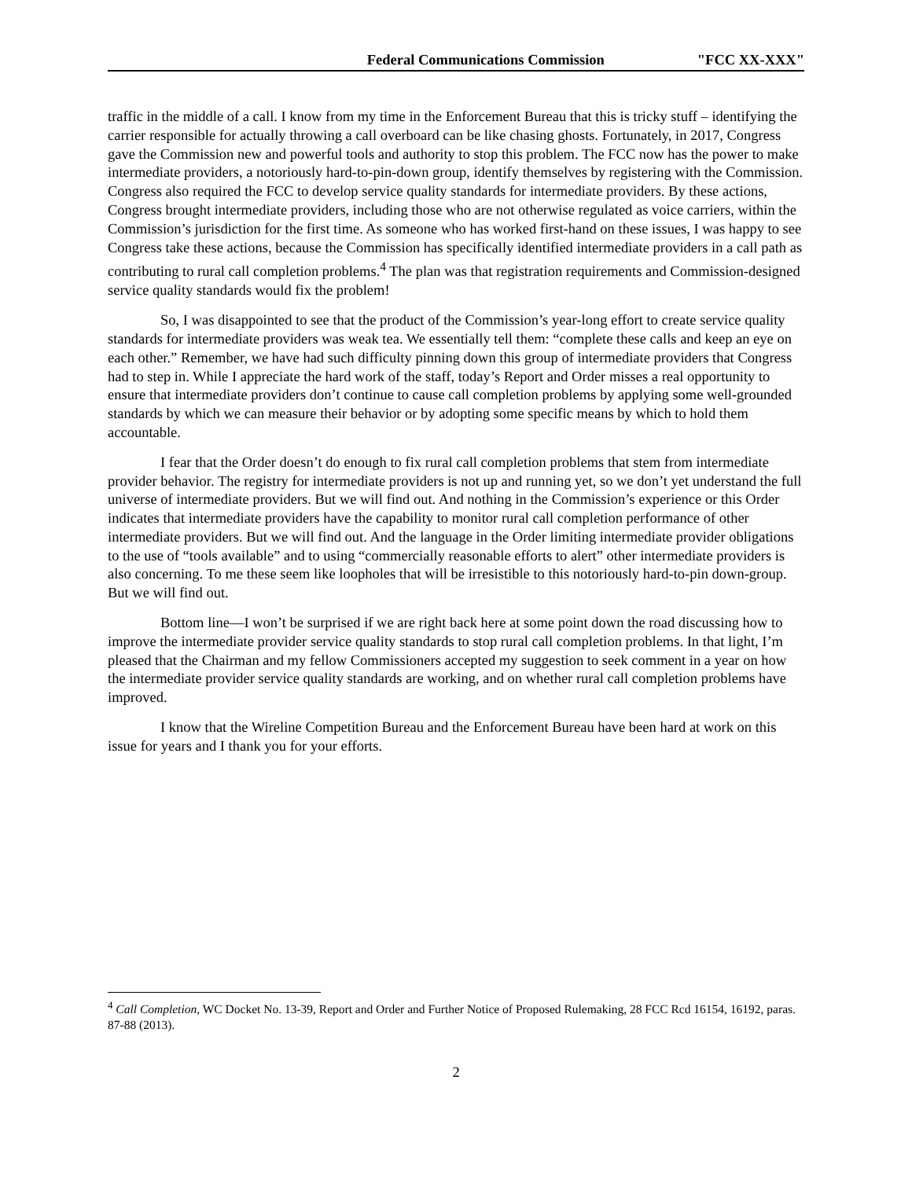Federal Communications Commission "FCC XX-XXX"
traffic in the middle of a call. I know from my time in the Enforcement Bureau that this is tricky stuff – identifying the carrier responsible for actually throwing a call overboard can be like chasing ghosts. Fortunately, in 2017, Congress gave the Commission new and powerful tools and authority to stop this problem. The FCC now has the power to make intermediate providers, a notoriously hard-to-pin-down group, identify themselves by registering with the Commission. Congress also required the FCC to develop service quality standards for intermediate providers. By these actions, Congress brought intermediate providers, including those who are not otherwise regulated as voice carriers, within the Commission’s jurisdiction for the first time. As someone who has worked first-hand on these issues, I was happy to see Congress take these actions, because the Commission has specifically identified intermediate providers in a call path as contributing to rural call completion problems.<sup>4</sup> The plan was that registration requirements and Commission-designed service quality standards would fix the problem!
So, I was disappointed to see that the product of the Commission’s year-long effort to create service quality standards for intermediate providers was weak tea. We essentially tell them: “complete these calls and keep an eye on each other.” Remember, we have had such difficulty pinning down this group of intermediate providers that Congress had to step in. While I appreciate the hard work of the staff, today’s Report and Order misses a real opportunity to ensure that intermediate providers don’t continue to cause call completion problems by applying some well-grounded standards by which we can measure their behavior or by adopting some specific means by which to hold them accountable.
I fear that the Order doesn’t do enough to fix rural call completion problems that stem from intermediate provider behavior. The registry for intermediate providers is not up and running yet, so we don’t yet understand the full universe of intermediate providers. But we will find out. And nothing in the Commission’s experience or this Order indicates that intermediate providers have the capability to monitor rural call completion performance of other intermediate providers. But we will find out. And the language in the Order limiting intermediate provider obligations to the use of “tools available” and to using “commercially reasonable efforts to alert” other intermediate providers is also concerning. To me these seem like loopholes that will be irresistible to this notoriously hard-to-pin down-group. But we will find out.
Bottom line—I won’t be surprised if we are right back here at some point down the road discussing how to improve the intermediate provider service quality standards to stop rural call completion problems. In that light, I’m pleased that the Chairman and my fellow Commissioners accepted my suggestion to seek comment in a year on how the intermediate provider service quality standards are working, and on whether rural call completion problems have improved.
I know that the Wireline Competition Bureau and the Enforcement Bureau have been hard at work on this issue for years and I thank you for your efforts.
<sup>4</sup> Call Completion, WC Docket No. 13-39, Report and Order and Further Notice of Proposed Rulemaking, 28 FCC Rcd 16154, 16192, paras. 87-88 (2013).
2